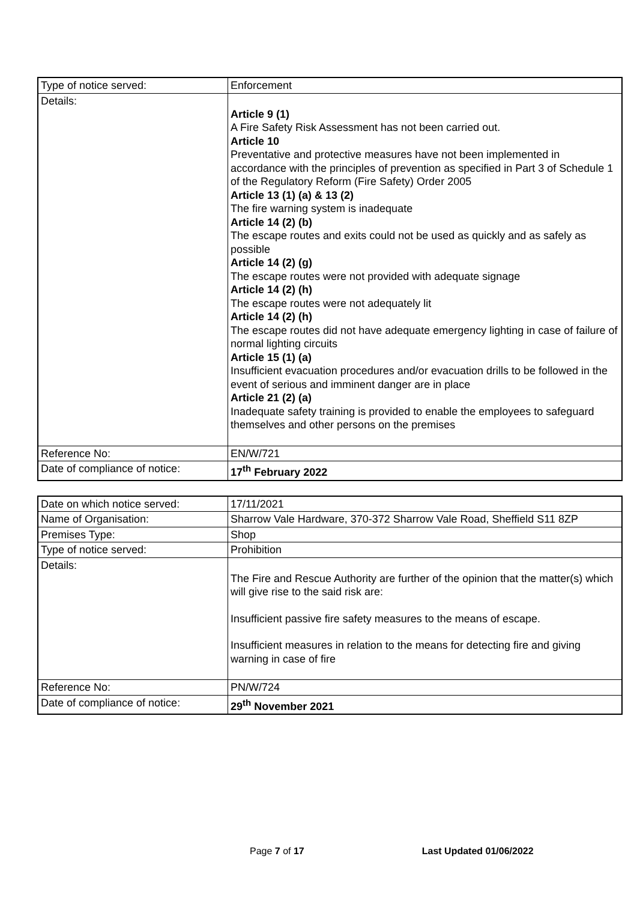| Type of notice served: | Enforcement |
| Details: | Article 9 (1) A Fire Safety Risk Assessment has not been carried out. Article 10 Preventative and protective measures have not been implemented in accordance with the principles of prevention as specified in Part 3 of Schedule 1 of the Regulatory Reform (Fire Safety) Order 2005 Article 13 (1) (a) & 13 (2) The fire warning system is inadequate Article 14 (2) (b) The escape routes and exits could not be used as quickly and as safely as possible Article 14 (2) (g) The escape routes were not provided with adequate signage Article 14 (2) (h) The escape routes were not adequately lit Article 14 (2) (h) The escape routes did not have adequate emergency lighting in case of failure of normal lighting circuits Article 15 (1) (a) Insufficient evacuation procedures and/or evacuation drills to be followed in the event of serious and imminent danger are in place Article 21 (2) (a) Inadequate safety training is provided to enable the employees to safeguard themselves and other persons on the premises |
| Reference No: | EN/W/721 |
| Date of compliance of notice: | 17<sup>th</sup> February 2022 |
| Date on which notice served: | 17/11/2021 |
| Name of Organisation: | Sharrow Vale Hardware, 370-372 Sharrow Vale Road, Sheffield S11 8ZP |
| Premises Type: | Shop |
| Type of notice served: | Prohibition |
| Details: | The Fire and Rescue Authority are further of the opinion that the matter(s) which will give rise to the said risk are: Insufficient passive fire safety measures to the means of escape. Insufficient measures in relation to the means for detecting fire and giving warning in case of fire |
| Reference No: | PN/W/724 |
| Date of compliance of notice: | 29<sup>th</sup> November 2021 |
Page 7 of 17 Last Updated 01/06/2022